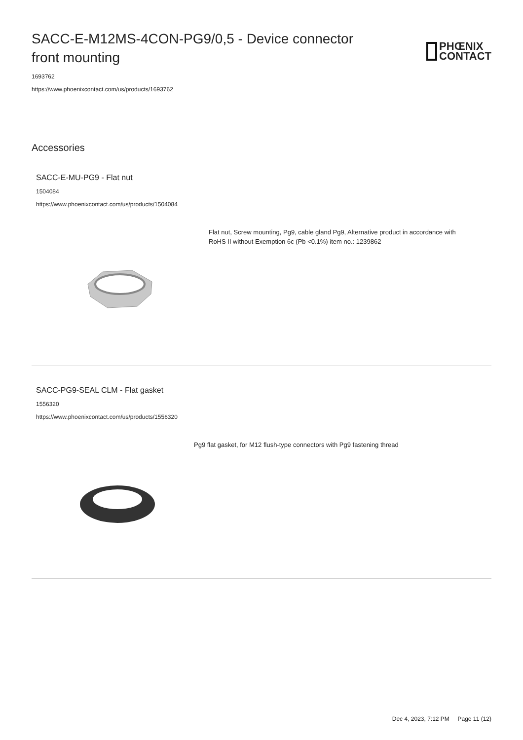SACC-E-M12MS-4CON-PG9/0,5 - Device connector front mounting
PHŒNIX
CONTACT
1693762
https://www.phoenixcontact.com/us/products/1693762
Accessories
SACC-E-MU-PG9 - Flat nut
1504084
https://www.phoenixcontact.com/us/products/1504084
Flat nut, Screw mounting, Pg9, cable gland Pg9, Alternative product in accordance with RoHS II without Exemption 6c (Pb <0.1%) item no.: 1239862
SACC-PG9-SEAL CLM - Flat gasket
1556320
https://www.phoenixcontact.com/us/products/1556320
Pg9 flat gasket, for M12 flush-type connectors with Pg9 fastening thread
Dec 4, 2023, 7:12 PM Page 11 (12)